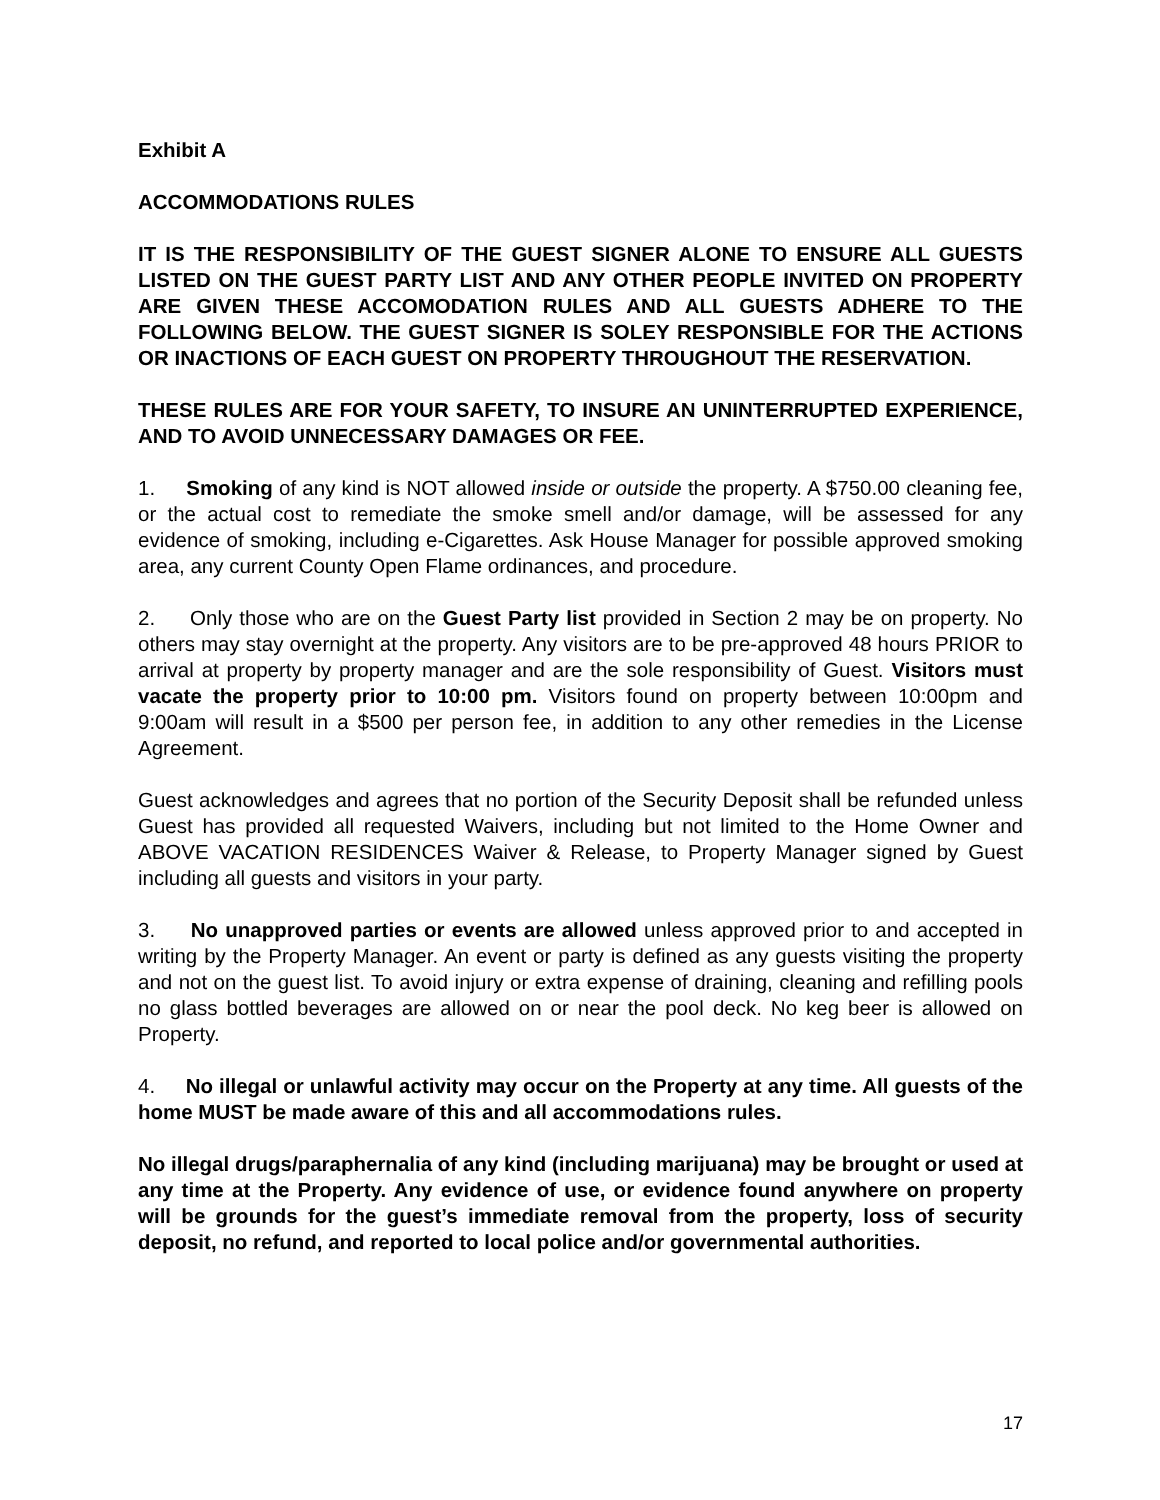Exhibit A
ACCOMMODATIONS RULES
IT IS THE RESPONSIBILITY OF THE GUEST SIGNER ALONE TO ENSURE ALL GUESTS LISTED ON THE GUEST PARTY LIST AND ANY OTHER PEOPLE INVITED ON PROPERTY ARE GIVEN THESE ACCOMODATION RULES AND ALL GUESTS ADHERE TO THE FOLLOWING BELOW. THE GUEST SIGNER IS SOLEY RESPONSIBLE FOR THE ACTIONS OR INACTIONS OF EACH GUEST ON PROPERTY THROUGHOUT THE RESERVATION.
THESE RULES ARE FOR YOUR SAFETY, TO INSURE AN UNINTERRUPTED EXPERIENCE, AND TO AVOID UNNECESSARY DAMAGES OR FEE.
1. Smoking of any kind is NOT allowed inside or outside the property. A $750.00 cleaning fee, or the actual cost to remediate the smoke smell and/or damage, will be assessed for any evidence of smoking, including e-Cigarettes. Ask House Manager for possible approved smoking area, any current County Open Flame ordinances, and procedure.
2. Only those who are on the Guest Party list provided in Section 2 may be on property. No others may stay overnight at the property. Any visitors are to be pre-approved 48 hours PRIOR to arrival at property by property manager and are the sole responsibility of Guest. Visitors must vacate the property prior to 10:00 pm. Visitors found on property between 10:00pm and 9:00am will result in a $500 per person fee, in addition to any other remedies in the License Agreement.
Guest acknowledges and agrees that no portion of the Security Deposit shall be refunded unless Guest has provided all requested Waivers, including but not limited to the Home Owner and ABOVE VACATION RESIDENCES Waiver & Release, to Property Manager signed by Guest including all guests and visitors in your party.
3. No unapproved parties or events are allowed unless approved prior to and accepted in writing by the Property Manager. An event or party is defined as any guests visiting the property and not on the guest list. To avoid injury or extra expense of draining, cleaning and refilling pools no glass bottled beverages are allowed on or near the pool deck. No keg beer is allowed on Property.
4. No illegal or unlawful activity may occur on the Property at any time. All guests of the home MUST be made aware of this and all accommodations rules.
No illegal drugs/paraphernalia of any kind (including marijuana) may be brought or used at any time at the Property. Any evidence of use, or evidence found anywhere on property will be grounds for the guest’s immediate removal from the property, loss of security deposit, no refund, and reported to local police and/or governmental authorities.
17